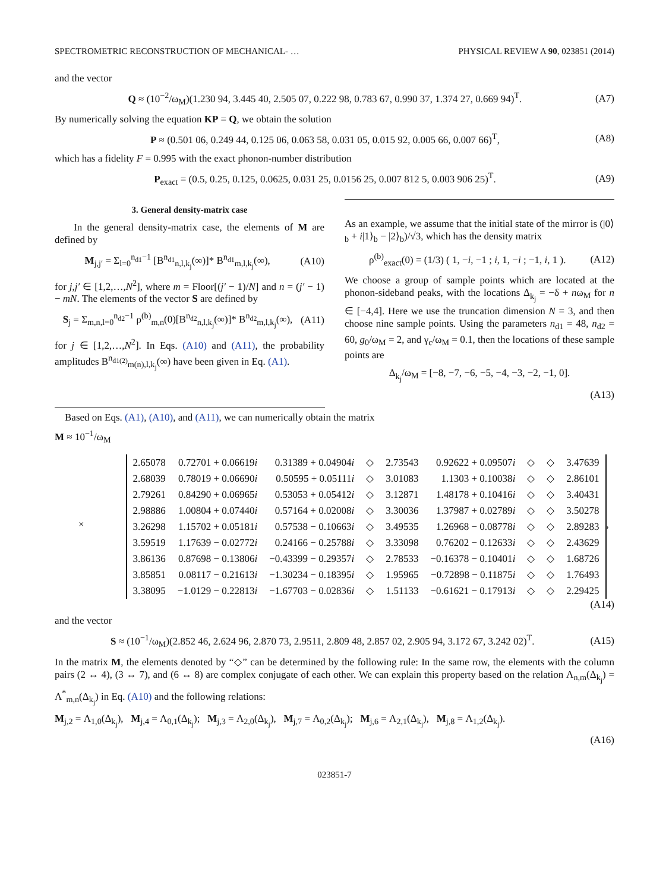SPECTROMETRIC RECONSTRUCTION OF MECHANICAL- … PHYSICAL REVIEW A 90, 023851 (2014)
and the vector
Q ≈ (10<sup>−2</sup>/ω<sub>M</sub>)(1.230 94, 3.445 40, 2.505 07, 0.222 98, 0.783 67, 0.990 37, 1.374 27, 0.669 94)<sup>T</sup>. (A7)
By numerically solving the equation KP = Q, we obtain the solution
P ≈ (0.501 06, 0.249 44, 0.125 06, 0.063 58, 0.031 05, 0.015 92, 0.005 66, 0.007 66)<sup>T</sup>, (A8)
which has a fidelity F = 0.995 with the exact phonon-number distribution
P<sub>exact</sub> = (0.5, 0.25, 0.125, 0.0625, 0.031 25, 0.0156 25, 0.007 812 5, 0.003 906 25)<sup>T</sup>. (A9)
3. General density-matrix case
In the general density-matrix case, the elements of M are defined by
M<sub>j,j′</sub> = Σ<sub>l=0</sub><sup>n<sub>d1</sub>−1</sup> [B<sup>n<sub>d1</sub></sup><sub>n,l,k<sub>j</sub></sub>(∞)]* B<sup>n<sub>d1</sub></sup><sub>m,l,k<sub>j</sub></sub>(∞), (A10)
for j,j′ ∈ [1,2,…,N<sup>2</sup>], where m = Floor[(j′ − 1)/N] and n = (j′ − 1) − mN. The elements of the vector S are defined by
S<sub>j</sub> = Σ<sub>m,n,l=0</sub><sup>n<sub>d2</sub>−1</sup> ρ<sup>(b)</sup><sub>m,n</sub>(0)[B<sup>n<sub>d2</sub></sup><sub>n,l,k<sub>j</sub></sub>(∞)]* B<sup>n<sub>d2</sub></sup><sub>m,l,k<sub>j</sub></sub>(∞), (A11)
for j ∈ [1,2,…,N<sup>2</sup>]. In Eqs. (A10) and (A11), the probability amplitudes B<sup>n<sub>d1(2)</sub></sup><sub>m(n),l,k<sub>j</sub></sub>(∞) have been given in Eq. (A1).
As an example, we assume that the initial state of the mirror is (|0⟩<sub>b</sub> + i|1⟩<sub>b</sub> − |2⟩<sub>b</sub>)/√3, which has the density matrix
ρ<sup>(b)</sup><sub>exact</sub>(0) = (1/3) ( 1, −i, −1 ; i, 1, −i ; −1, i, 1 ). (A12)
We choose a group of sample points which are located at the phonon-sideband peaks, with the locations Δ<sub>k<sub>j</sub></sub> = −δ + nω<sub>M</sub> for n ∈ [−4,4]. Here we use the truncation dimension N = 3, and then choose nine sample points. Using the parameters n<sub>d1</sub> = 48, n<sub>d2</sub> = 60, g<sub>0</sub>/ω<sub>M</sub> = 2, and γ<sub>c</sub>/ω<sub>M</sub> = 0.1, then the locations of these sample points are
Δ<sub>k<sub>j</sub></sub>/ω<sub>M</sub> = [−8, −7, −6, −5, −4, −3, −2, −1, 0].
(A13)
Based on Eqs. (A1), (A10), and (A11), we can numerically obtain the matrix
M ≈ 10<sup>−1</sup>/ω<sub>M</sub>
×
| 2.65078 | 0.72701 + 0.06619 i | 0.31389 + 0.04904 i | ◇ | 2.73543 | 0.92622 + 0.09507 i | ◇ | ◇ | 3.47639 |
| 2.68039 | 0.78019 + 0.06690 i | 0.50595 + 0.05111 i | ◇ | 3.01083 | 1.1303 + 0.10038 i | ◇ | ◇ | 2.86101 |
| 2.79261 | 0.84290 + 0.06965 i | 0.53053 + 0.05412 i | ◇ | 3.12871 | 1.48178 + 0.10416 i | ◇ | ◇ | 3.40431 |
| 2.98886 | 1.00804 + 0.07440 i | 0.57164 + 0.02008 i | ◇ | 3.30036 | 1.37987 + 0.02789 i | ◇ | ◇ | 3.50278 |
| 3.26298 | 1.15702 + 0.05181 i | 0.57538 − 0.10663 i | ◇ | 3.49535 | 1.26968 − 0.08778 i | ◇ | ◇ | 2.89283 |
| 3.59519 | 1.17639 − 0.02772 i | 0.24166 − 0.25788 i | ◇ | 3.33098 | 0.76202 − 0.12633 i | ◇ | ◇ | 2.43629 |
| 3.86136 | 0.87698 − 0.13806 i | −0.43399 − 0.29357 i | ◇ | 2.78533 | −0.16378 − 0.10401 i | ◇ | ◇ | 1.68726 |
| 3.85851 | 0.08117 − 0.21613 i | −1.30234 − 0.18395 i | ◇ | 1.95965 | −0.72898 − 0.11875 i | ◇ | ◇ | 1.76493 |
| 3.38095 | −1.0129 − 0.22813 i | −1.67703 − 0.02836 i | ◇ | 1.51133 | −0.61621 − 0.17913 i | ◇ | ◇ | 2.29425 |
,
(A14)
and the vector
S ≈ (10<sup>−1</sup>/ω<sub>M</sub>)(2.852 46, 2.624 96, 2.870 73, 2.9511, 2.809 48, 2.857 02, 2.905 94, 3.172 67, 3.242 02)<sup>T</sup>. (A15)
In the matrix M, the elements denoted by “◇” can be determined by the following rule: In the same row, the elements with the column pairs (2 ↔ 4), (3 ↔ 7), and (6 ↔ 8) are complex conjugate of each other. We can explain this property based on the relation Λ<sub>n,m</sub>(Δ<sub>k<sub>j</sub></sub>) = Λ<sup>*</sup><sub>m,n</sub>(Δ<sub>k<sub>j</sub></sub>) in Eq. (A10) and the following relations:
M<sub>j,2</sub> = Λ<sub>1,0</sub>(Δ<sub>k<sub>j</sub></sub>), M<sub>j,4</sub> = Λ<sub>0,1</sub>(Δ<sub>k<sub>j</sub></sub>); M<sub>j,3</sub> = Λ<sub>2,0</sub>(Δ<sub>k<sub>j</sub></sub>), M<sub>j,7</sub> = Λ<sub>0,2</sub>(Δ<sub>k<sub>j</sub></sub>); M<sub>j,6</sub> = Λ<sub>2,1</sub>(Δ<sub>k<sub>j</sub></sub>), M<sub>j,8</sub> = Λ<sub>1,2</sub>(Δ<sub>k<sub>j</sub></sub>).
(A16)
023851-7